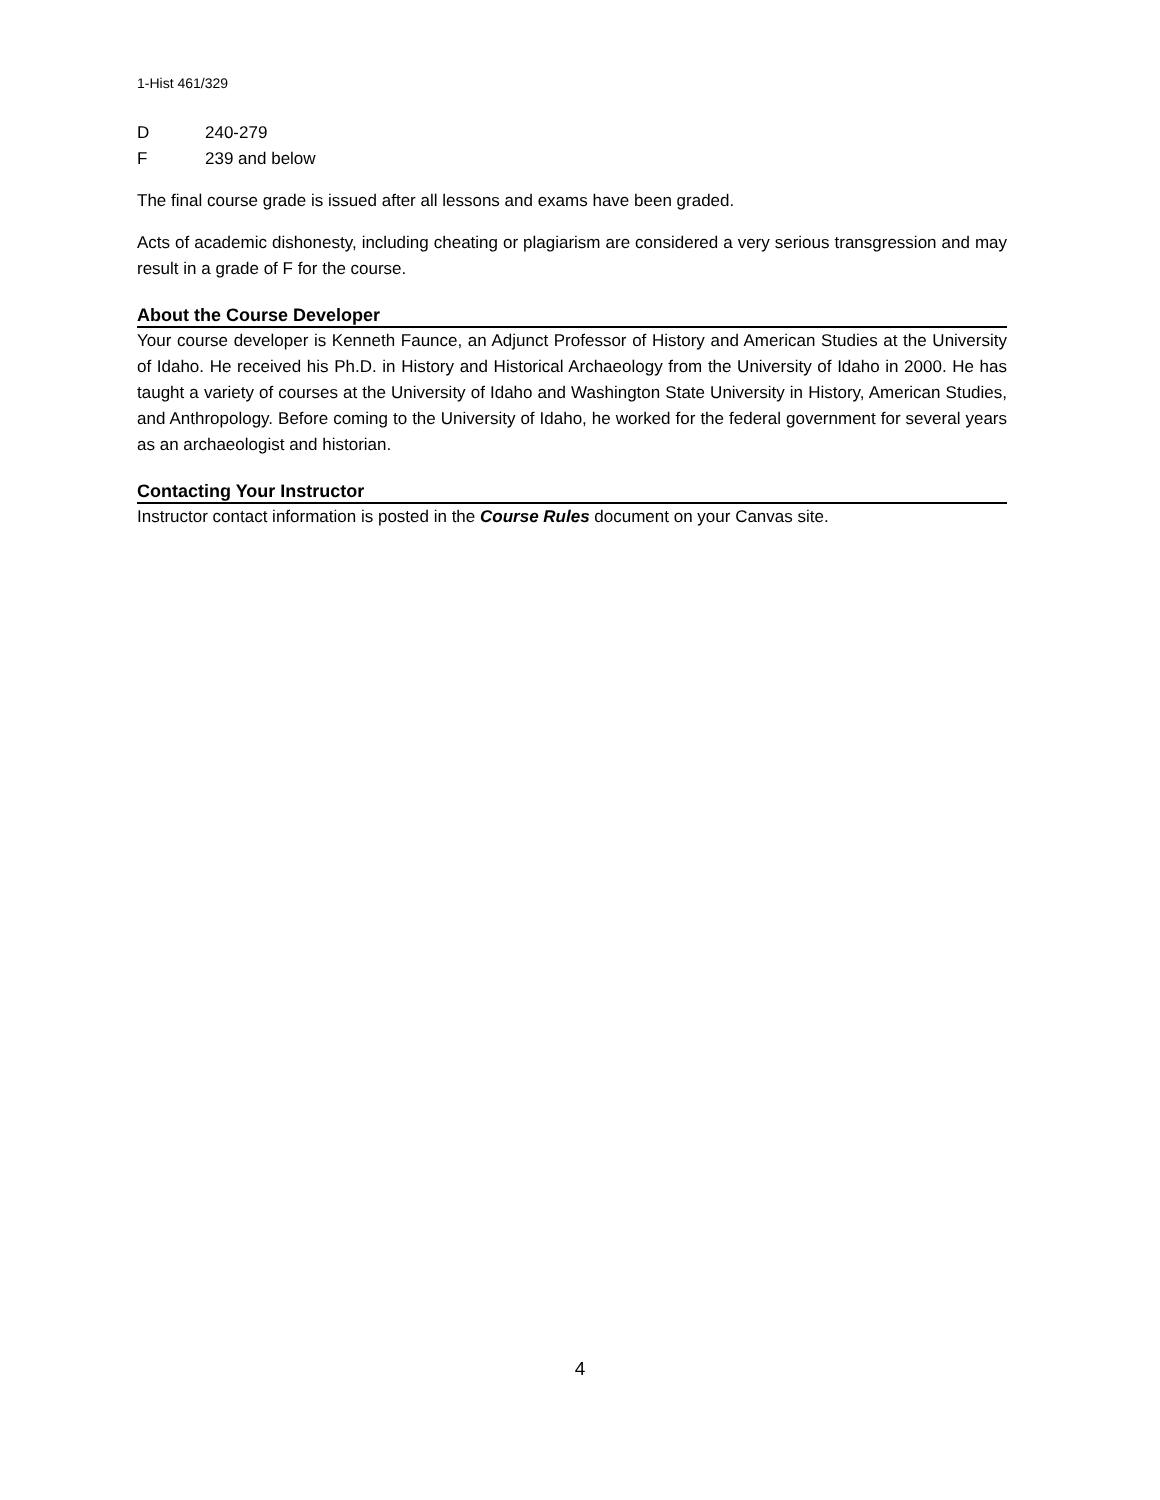1-Hist 461/329
D 240-279
F 239 and below
The final course grade is issued after all lessons and exams have been graded.
Acts of academic dishonesty, including cheating or plagiarism are considered a very serious transgression and may result in a grade of F for the course.
About the Course Developer
Your course developer is Kenneth Faunce, an Adjunct Professor of History and American Studies at the University of Idaho. He received his Ph.D. in History and Historical Archaeology from the University of Idaho in 2000. He has taught a variety of courses at the University of Idaho and Washington State University in History, American Studies, and Anthropology. Before coming to the University of Idaho, he worked for the federal government for several years as an archaeologist and historian.
Contacting Your Instructor
Instructor contact information is posted in the Course Rules document on your Canvas site.
4